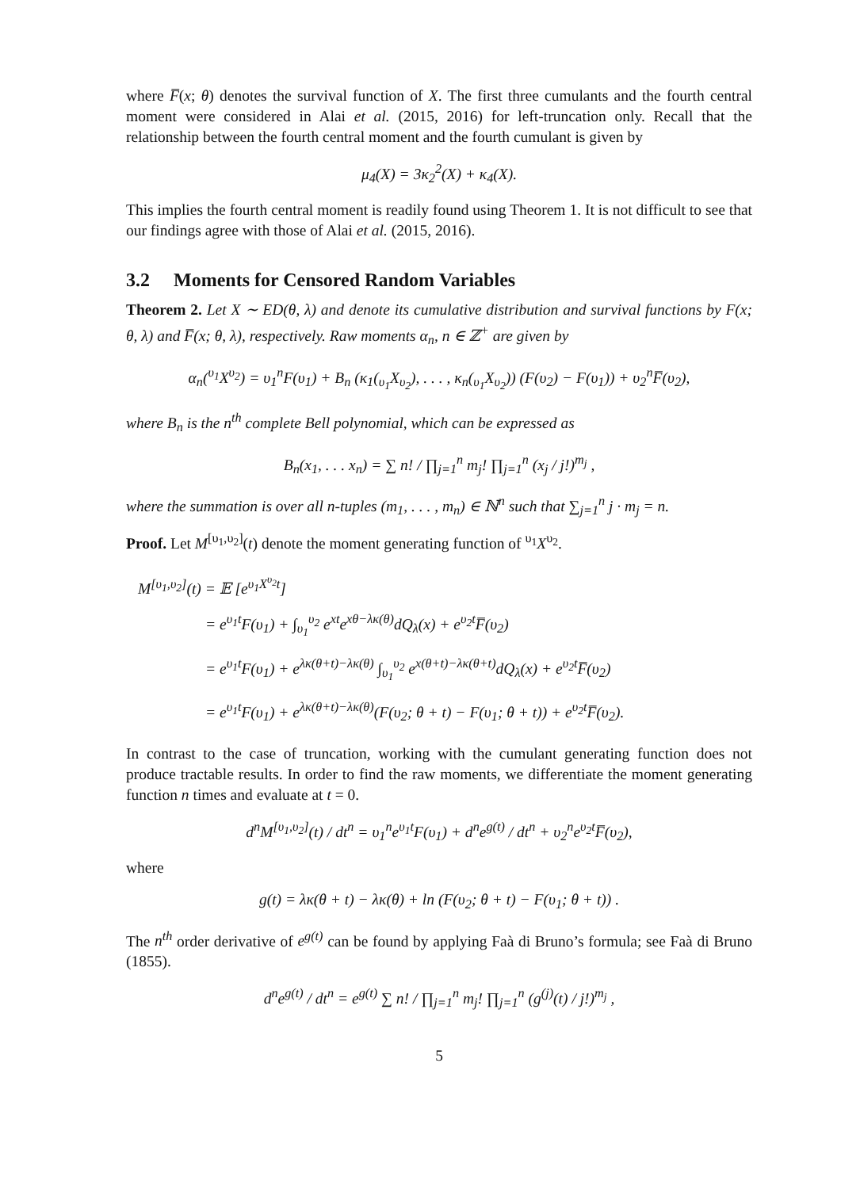where F̅(x; θ) denotes the survival function of X. The first three cumulants and the fourth central moment were considered in Alai et al. (2015, 2016) for left-truncation only. Recall that the relationship between the fourth central moment and the fourth cumulant is given by
μ<sub>4</sub>(X) = 3κ<sub>2</sub><sup>2</sup>(X) + κ<sub>4</sub>(X).
This implies the fourth central moment is readily found using Theorem 1. It is not difficult to see that our findings agree with those of Alai et al. (2015, 2016).
3.2 Moments for Censored Random Variables
Theorem 2. Let X ∼ ED(θ, λ) and denote its cumulative distribution and survival functions by F(x; θ, λ) and F̅(x; θ, λ), respectively. Raw moments α<sub>n</sub>, n ∈ ℤ<sup>+</sup> are given by
α<sub>n</sub>(<sup>υ<sub>1</sub></sup>X<sup>υ<sub>2</sub></sup>) = υ<sub>1</sub><sup>n</sup>F(υ<sub>1</sub>) + B<sub>n</sub> (κ<sub>1</sub>(<sub>υ<sub>1</sub></sub>X<sub>υ<sub>2</sub></sub>), . . . , κ<sub>n</sub>(<sub>υ<sub>1</sub></sub>X<sub>υ<sub>2</sub></sub>)) (F(υ<sub>2</sub>) − F(υ<sub>1</sub>)) + υ<sub>2</sub><sup>n</sup>F̅(υ<sub>2</sub>),
where B<sub>n</sub> is the n<sup>th</sup> complete Bell polynomial, which can be expressed as
B<sub>n</sub>(x<sub>1</sub>, . . . x<sub>n</sub>) = ∑ n! / ∏<sub>j=1</sub><sup>n</sup> m<sub>j</sub>! ∏<sub>j=1</sub><sup>n</sup> (x<sub>j</sub> / j!)<sup>m<sub>j</sub></sup> ,
where the summation is over all n-tuples (m<sub>1</sub>, . . . , m<sub>n</sub>) ∈ ℕ<sup>n</sup> such that ∑<sub>j=1</sub><sup>n</sup> j · m<sub>j</sub> = n.
Proof. Let M<sup>[υ<sub>1</sub>,υ<sub>2</sub>]</sup>(t) denote the moment generating function of <sup>υ<sub>1</sub></sup>X<sup>υ<sub>2</sub></sup>.
M<sup>[υ<sub>1</sub>,υ<sub>2</sub>]</sup>(t) = 𝔼 [e<sup>υ<sub>1</sub>X<sup>υ<sub>2</sub></sup>t</sup>]
= e<sup>υ<sub>1</sub>t</sup>F(υ<sub>1</sub>) + ∫<sub>υ<sub>1</sub></sub><sup>υ<sub>2</sub></sup> e<sup>xt</sup>e<sup>xθ−λκ(θ)</sup>dQ<sub>λ</sub>(x) + e<sup>υ<sub>2</sub>t</sup>F̅(υ<sub>2</sub>)
= e<sup>υ<sub>1</sub>t</sup>F(υ<sub>1</sub>) + e<sup>λκ(θ+t)−λκ(θ)</sup> ∫<sub>υ<sub>1</sub></sub><sup>υ<sub>2</sub></sup> e<sup>x(θ+t)−λκ(θ+t)</sup>dQ<sub>λ</sub>(x) + e<sup>υ<sub>2</sub>t</sup>F̅(υ<sub>2</sub>)
= e<sup>υ<sub>1</sub>t</sup>F(υ<sub>1</sub>) + e<sup>λκ(θ+t)−λκ(θ)</sup>(F(υ<sub>2</sub>; θ + t) − F(υ<sub>1</sub>; θ + t)) + e<sup>υ<sub>2</sub>t</sup>F̅(υ<sub>2</sub>).
In contrast to the case of truncation, working with the cumulant generating function does not produce tractable results. In order to find the raw moments, we differentiate the moment generating function n times and evaluate at t = 0.
d<sup>n</sup>M<sup>[υ<sub>1</sub>,υ<sub>2</sub>]</sup>(t) / dt<sup>n</sup> = υ<sub>1</sub><sup>n</sup>e<sup>υ<sub>1</sub>t</sup>F(υ<sub>1</sub>) + d<sup>n</sup>e<sup>g(t)</sup> / dt<sup>n</sup> + υ<sub>2</sub><sup>n</sup>e<sup>υ<sub>2</sub>t</sup>F̅(υ<sub>2</sub>),
where
g(t) = λκ(θ + t) − λκ(θ) + ln (F(υ<sub>2</sub>; θ + t) − F(υ<sub>1</sub>; θ + t)) .
The n<sup>th</sup> order derivative of e<sup>g(t)</sup> can be found by applying Faà di Bruno’s formula; see Faà di Bruno (1855).
d<sup>n</sup>e<sup>g(t)</sup> / dt<sup>n</sup> = e<sup>g(t)</sup> ∑ n! / ∏<sub>j=1</sub><sup>n</sup> m<sub>j</sub>! ∏<sub>j=1</sub><sup>n</sup> (g<sup>(j)</sup>(t) / j!)<sup>m<sub>j</sub></sup> ,
5